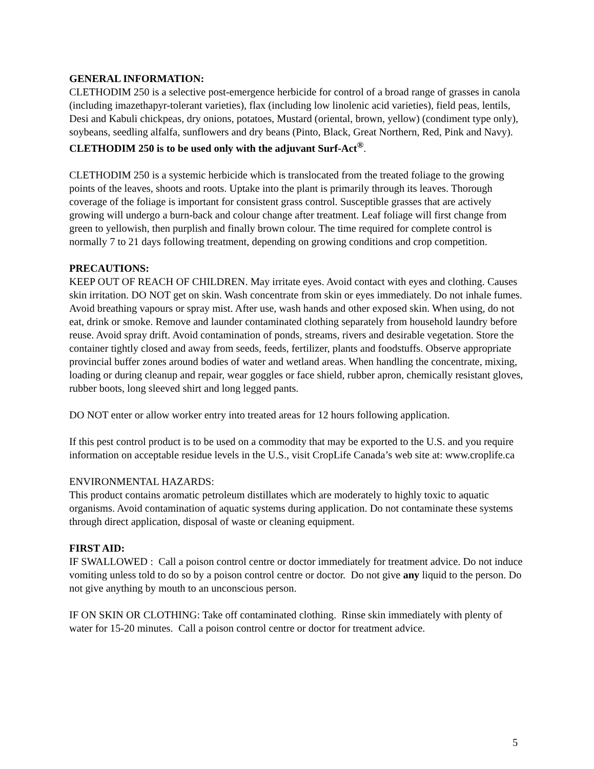GENERAL INFORMATION:
CLETHODIM 250 is a selective post-emergence herbicide for control of a broad range of grasses in canola (including imazethapyr-tolerant varieties), flax (including low linolenic acid varieties), field peas, lentils, Desi and Kabuli chickpeas, dry onions, potatoes, Mustard (oriental, brown, yellow) (condiment type only), soybeans, seedling alfalfa, sunflowers and dry beans (Pinto, Black, Great Northern, Red, Pink and Navy). CLETHODIM 250 is to be used only with the adjuvant Surf-Act<sup>®</sup>.
CLETHODIM 250 is a systemic herbicide which is translocated from the treated foliage to the growing points of the leaves, shoots and roots. Uptake into the plant is primarily through its leaves. Thorough coverage of the foliage is important for consistent grass control. Susceptible grasses that are actively growing will undergo a burn-back and colour change after treatment. Leaf foliage will first change from green to yellowish, then purplish and finally brown colour. The time required for complete control is normally 7 to 21 days following treatment, depending on growing conditions and crop competition.
PRECAUTIONS:
KEEP OUT OF REACH OF CHILDREN. May irritate eyes. Avoid contact with eyes and clothing. Causes skin irritation. DO NOT get on skin. Wash concentrate from skin or eyes immediately. Do not inhale fumes. Avoid breathing vapours or spray mist. After use, wash hands and other exposed skin. When using, do not eat, drink or smoke. Remove and launder contaminated clothing separately from household laundry before reuse. Avoid spray drift. Avoid contamination of ponds, streams, rivers and desirable vegetation. Store the container tightly closed and away from seeds, feeds, fertilizer, plants and foodstuffs. Observe appropriate provincial buffer zones around bodies of water and wetland areas. When handling the concentrate, mixing, loading or during cleanup and repair, wear goggles or face shield, rubber apron, chemically resistant gloves, rubber boots, long sleeved shirt and long legged pants.
DO NOT enter or allow worker entry into treated areas for 12 hours following application.
If this pest control product is to be used on a commodity that may be exported to the U.S. and you require information on acceptable residue levels in the U.S., visit CropLife Canada’s web site at: www.croplife.ca
ENVIRONMENTAL HAZARDS:
This product contains aromatic petroleum distillates which are moderately to highly toxic to aquatic organisms. Avoid contamination of aquatic systems during application. Do not contaminate these systems through direct application, disposal of waste or cleaning equipment.
FIRST AID:
IF SWALLOWED : Call a poison control centre or doctor immediately for treatment advice. Do not induce vomiting unless told to do so by a poison control centre or doctor. Do not give any liquid to the person. Do not give anything by mouth to an unconscious person.
IF ON SKIN OR CLOTHING: Take off contaminated clothing. Rinse skin immediately with plenty of water for 15-20 minutes. Call a poison control centre or doctor for treatment advice.
5